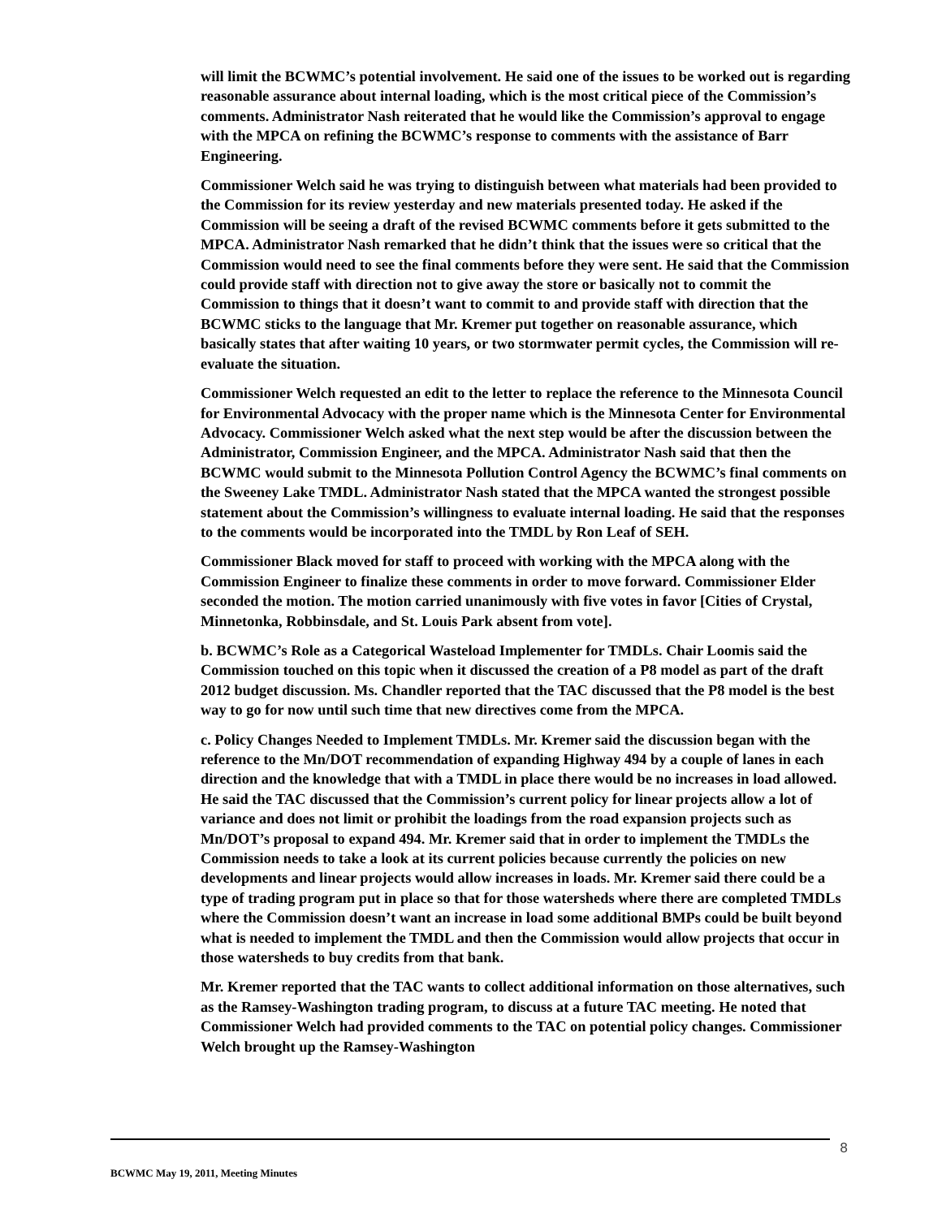will limit the BCWMC’s potential involvement. He said one of the issues to be worked out is regarding reasonable assurance about internal loading, which is the most critical piece of the Commission’s comments. Administrator Nash reiterated that he would like the Commission’s approval to engage with the MPCA on refining the BCWMC’s response to comments with the assistance of Barr Engineering.
Commissioner Welch said he was trying to distinguish between what materials had been provided to the Commission for its review yesterday and new materials presented today. He asked if the Commission will be seeing a draft of the revised BCWMC comments before it gets submitted to the MPCA. Administrator Nash remarked that he didn’t think that the issues were so critical that the Commission would need to see the final comments before they were sent. He said that the Commission could provide staff with direction not to give away the store or basically not to commit the Commission to things that it doesn’t want to commit to and provide staff with direction that the BCWMC sticks to the language that Mr. Kremer put together on reasonable assurance, which basically states that after waiting 10 years, or two stormwater permit cycles, the Commission will re-evaluate the situation.
Commissioner Welch requested an edit to the letter to replace the reference to the Minnesota Council for Environmental Advocacy with the proper name which is the Minnesota Center for Environmental Advocacy. Commissioner Welch asked what the next step would be after the discussion between the Administrator, Commission Engineer, and the MPCA. Administrator Nash said that then the BCWMC would submit to the Minnesota Pollution Control Agency the BCWMC’s final comments on the Sweeney Lake TMDL. Administrator Nash stated that the MPCA wanted the strongest possible statement about the Commission’s willingness to evaluate internal loading. He said that the responses to the comments would be incorporated into the TMDL by Ron Leaf of SEH.
Commissioner Black moved for staff to proceed with working with the MPCA along with the Commission Engineer to finalize these comments in order to move forward. Commissioner Elder seconded the motion. The motion carried unanimously with five votes in favor [Cities of Crystal, Minnetonka, Robbinsdale, and St. Louis Park absent from vote].
b. BCWMC’s Role as a Categorical Wasteload Implementer for TMDLs. Chair Loomis said the Commission touched on this topic when it discussed the creation of a P8 model as part of the draft 2012 budget discussion. Ms. Chandler reported that the TAC discussed that the P8 model is the best way to go for now until such time that new directives come from the MPCA.
c. Policy Changes Needed to Implement TMDLs. Mr. Kremer said the discussion began with the reference to the Mn/DOT recommendation of expanding Highway 494 by a couple of lanes in each direction and the knowledge that with a TMDL in place there would be no increases in load allowed. He said the TAC discussed that the Commission’s current policy for linear projects allow a lot of variance and does not limit or prohibit the loadings from the road expansion projects such as Mn/DOT’s proposal to expand 494. Mr. Kremer said that in order to implement the TMDLs the Commission needs to take a look at its current policies because currently the policies on new developments and linear projects would allow increases in loads. Mr. Kremer said there could be a type of trading program put in place so that for those watersheds where there are completed TMDLs where the Commission doesn’t want an increase in load some additional BMPs could be built beyond what is needed to implement the TMDL and then the Commission would allow projects that occur in those watersheds to buy credits from that bank.
Mr. Kremer reported that the TAC wants to collect additional information on those alternatives, such as the Ramsey-Washington trading program, to discuss at a future TAC meeting. He noted that Commissioner Welch had provided comments to the TAC on potential policy changes. Commissioner Welch brought up the Ramsey-Washington
8
BCWMC May 19, 2011, Meeting Minutes